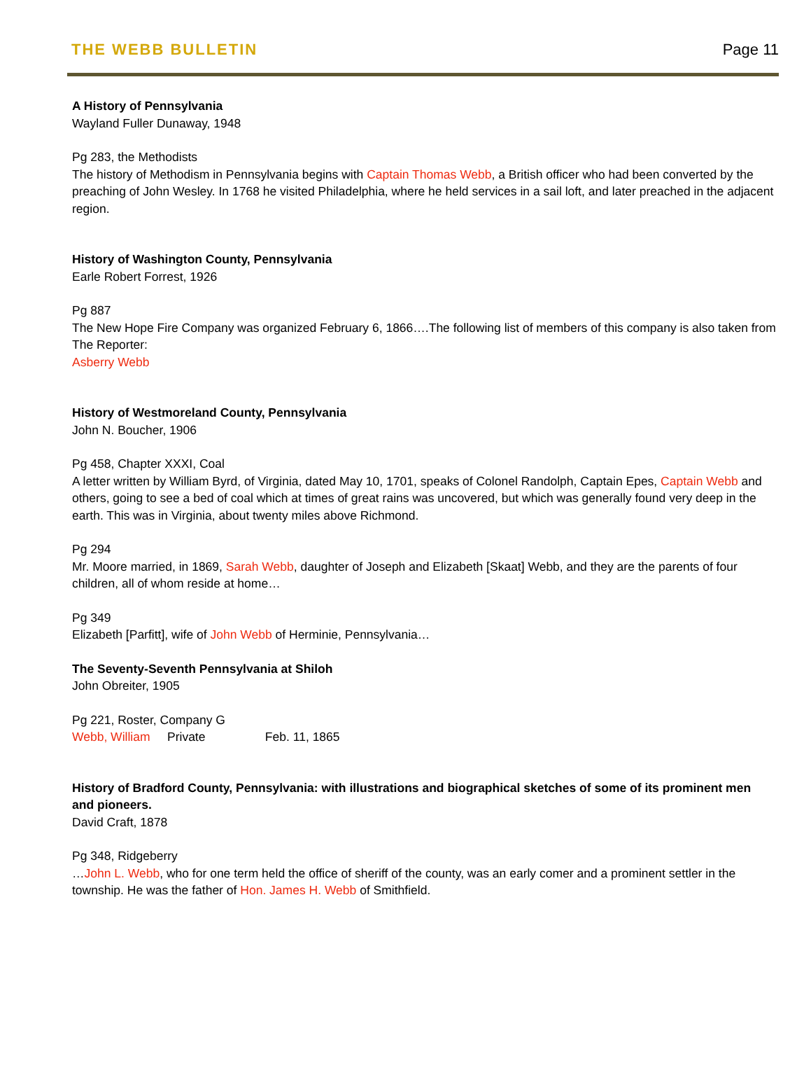THE WEBB BULLETIN Page 11
A History of Pennsylvania
Wayland Fuller Dunaway, 1948
Pg 283, the Methodists
The history of Methodism in Pennsylvania begins with Captain Thomas Webb, a British officer who had been converted by the preaching of John Wesley. In 1768 he visited Philadelphia, where he held services in a sail loft, and later preached in the adjacent region.
History of Washington County, Pennsylvania
Earle Robert Forrest, 1926
Pg 887
The New Hope Fire Company was organized February 6, 1866….The following list of members of this company is also taken from The Reporter:
Asberry Webb
History of Westmoreland County, Pennsylvania
John N. Boucher, 1906
Pg 458, Chapter XXXI, Coal
A letter written by William Byrd, of Virginia, dated May 10, 1701, speaks of Colonel Randolph, Captain Epes, Captain Webb and others, going to see a bed of coal which at times of great rains was uncovered, but which was generally found very deep in the earth. This was in Virginia, about twenty miles above Richmond.
Pg 294
Mr. Moore married, in 1869, Sarah Webb, daughter of Joseph and Elizabeth [Skaat] Webb, and they are the parents of four children, all of whom reside at home…
Pg 349
Elizabeth [Parfitt], wife of John Webb of Herminie, Pennsylvania…
The Seventy-Seventh Pennsylvania at Shiloh
John Obreiter, 1905
Pg 221, Roster, Company G
Webb, William Private Feb. 11, 1865
History of Bradford County, Pennsylvania: with illustrations and biographical sketches of some of its prominent men and pioneers.
David Craft, 1878
Pg 348, Ridgeberry
…John L. Webb, who for one term held the office of sheriff of the county, was an early comer and a prominent settler in the township. He was the father of Hon. James H. Webb of Smithfield.